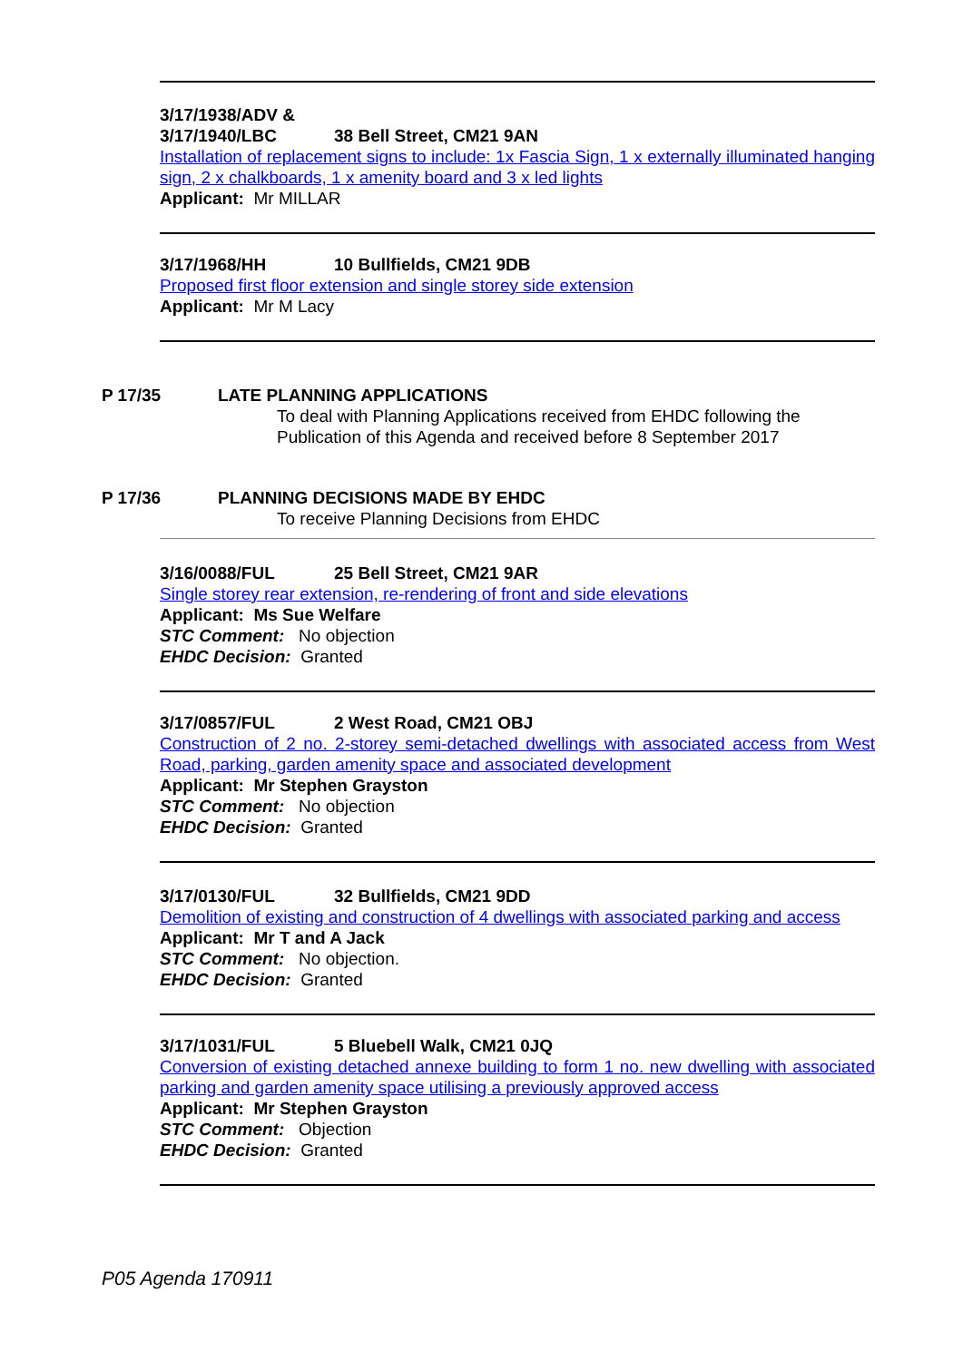3/17/1938/ADV &
3/17/1940/LBC 38 Bell Street, CM21 9AN
Installation of replacement signs to include: 1x Fascia Sign, 1 x externally illuminated hanging sign, 2 x chalkboards, 1 x amenity board and 3 x led lights
Applicant: Mr MILLAR
3/17/1968/HH 10 Bullfields, CM21 9DB
Proposed first floor extension and single storey side extension
Applicant: Mr M Lacy
P 17/35 LATE PLANNING APPLICATIONS
To deal with Planning Applications received from EHDC following the
Publication of this Agenda and received before 8 September 2017
P 17/36 PLANNING DECISIONS MADE BY EHDC
To receive Planning Decisions from EHDC
3/16/0088/FUL 25 Bell Street, CM21 9AR
Single storey rear extension, re-rendering of front and side elevations
Applicant: Ms Sue Welfare
STC Comment: No objection
EHDC Decision: Granted
3/17/0857/FUL 2 West Road, CM21 OBJ
Construction of 2 no. 2-storey semi-detached dwellings with associated access from West Road, parking, garden amenity space and associated development
Applicant: Mr Stephen Grayston
STC Comment: No objection
EHDC Decision: Granted
3/17/0130/FUL 32 Bullfields, CM21 9DD
Demolition of existing and construction of 4 dwellings with associated parking and access
Applicant: Mr T and A Jack
STC Comment: No objection.
EHDC Decision: Granted
3/17/1031/FUL 5 Bluebell Walk, CM21 0JQ
Conversion of existing detached annexe building to form 1 no. new dwelling with associated parking and garden amenity space utilising a previously approved access
Applicant: Mr Stephen Grayston
STC Comment: Objection
EHDC Decision: Granted
P05 Agenda 170911